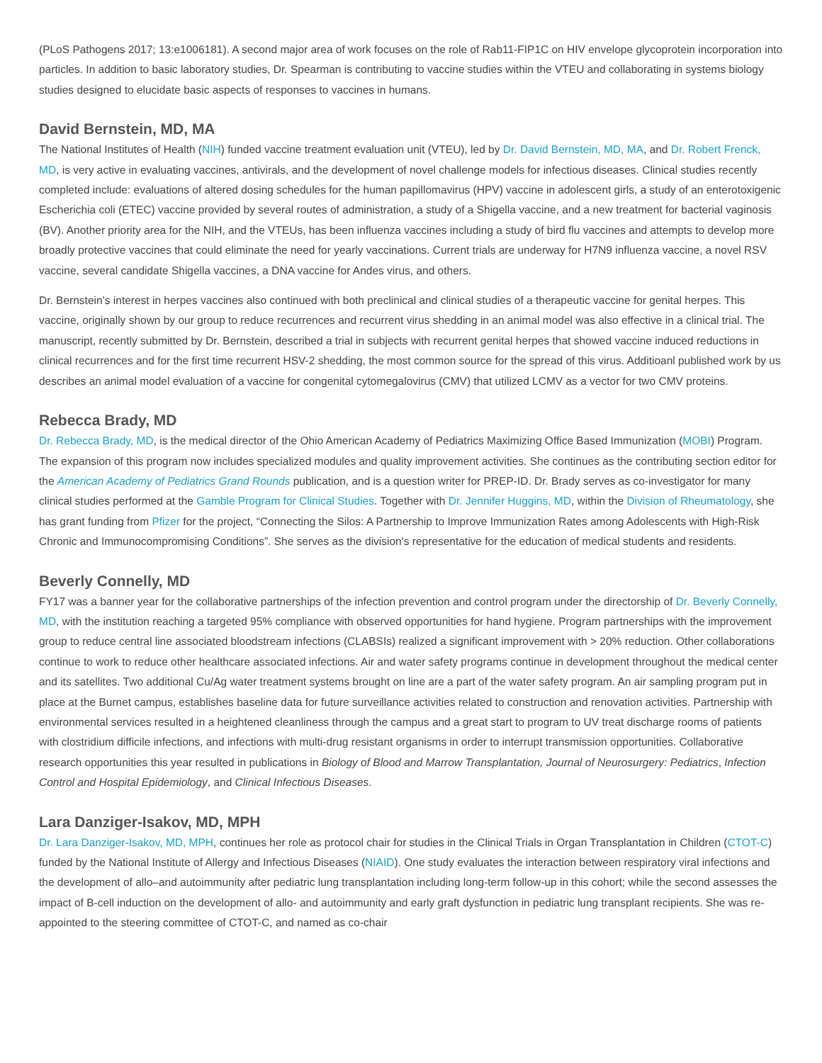(PLoS Pathogens 2017; 13:e1006181). A second major area of work focuses on the role of Rab11-FIP1C on HIV envelope glycoprotein incorporation into particles. In addition to basic laboratory studies, Dr. Spearman is contributing to vaccine studies within the VTEU and collaborating in systems biology studies designed to elucidate basic aspects of responses to vaccines in humans.
David Bernstein, MD, MA
The National Institutes of Health (NIH) funded vaccine treatment evaluation unit (VTEU), led by Dr. David Bernstein, MD, MA, and Dr. Robert Frenck, MD, is very active in evaluating vaccines, antivirals, and the development of novel challenge models for infectious diseases. Clinical studies recently completed include: evaluations of altered dosing schedules for the human papillomavirus (HPV) vaccine in adolescent girls, a study of an enterotoxigenic Escherichia coli (ETEC) vaccine provided by several routes of administration, a study of a Shigella vaccine, and a new treatment for bacterial vaginosis (BV). Another priority area for the NIH, and the VTEUs, has been influenza vaccines including a study of bird flu vaccines and attempts to develop more broadly protective vaccines that could eliminate the need for yearly vaccinations. Current trials are underway for H7N9 influenza vaccine, a novel RSV vaccine, several candidate Shigella vaccines, a DNA vaccine for Andes virus, and others.
Dr. Bernstein’s interest in herpes vaccines also continued with both preclinical and clinical studies of a therapeutic vaccine for genital herpes. This vaccine, originally shown by our group to reduce recurrences and recurrent virus shedding in an animal model was also effective in a clinical trial. The manuscript, recently submitted by Dr. Bernstein, described a trial in subjects with recurrent genital herpes that showed vaccine induced reductions in clinical recurrences and for the first time recurrent HSV-2 shedding, the most common source for the spread of this virus. Additioanl published work by us describes an animal model evaluation of a vaccine for congenital cytomegalovirus (CMV) that utilized LCMV as a vector for two CMV proteins.
Rebecca Brady, MD
Dr. Rebecca Brady, MD, is the medical director of the Ohio American Academy of Pediatrics Maximizing Office Based Immunization (MOBI) Program. The expansion of this program now includes specialized modules and quality improvement activities. She continues as the contributing section editor for the American Academy of Pediatrics Grand Rounds publication, and is a question writer for PREP-ID. Dr. Brady serves as co-investigator for many clinical studies performed at the Gamble Program for Clinical Studies. Together with Dr. Jennifer Huggins, MD, within the Division of Rheumatology, she has grant funding from Pfizer for the project, “Connecting the Silos: A Partnership to Improve Immunization Rates among Adolescents with High-Risk Chronic and Immunocompromising Conditions”. She serves as the division's representative for the education of medical students and residents.
Beverly Connelly, MD
FY17 was a banner year for the collaborative partnerships of the infection prevention and control program under the directorship of Dr. Beverly Connelly, MD, with the institution reaching a targeted 95% compliance with observed opportunities for hand hygiene. Program partnerships with the improvement group to reduce central line associated bloodstream infections (CLABSIs) realized a significant improvement with > 20% reduction. Other collaborations continue to work to reduce other healthcare associated infections. Air and water safety programs continue in development throughout the medical center and its satellites. Two additional Cu/Ag water treatment systems brought on line are a part of the water safety program. An air sampling program put in place at the Burnet campus, establishes baseline data for future surveillance activities related to construction and renovation activities. Partnership with environmental services resulted in a heightened cleanliness through the campus and a great start to program to UV treat discharge rooms of patients with clostridium difficile infections, and infections with multi-drug resistant organisms in order to interrupt transmission opportunities. Collaborative research opportunities this year resulted in publications in Biology of Blood and Marrow Transplantation, Journal of Neurosurgery: Pediatrics, Infection Control and Hospital Epidemiology, and Clinical Infectious Diseases.
Lara Danziger-Isakov, MD, MPH
Dr. Lara Danziger-Isakov, MD, MPH, continues her role as protocol chair for studies in the Clinical Trials in Organ Transplantation in Children (CTOT-C) funded by the National Institute of Allergy and Infectious Diseases (NIAID). One study evaluates the interaction between respiratory viral infections and the development of allo–and autoimmunity after pediatric lung transplantation including long-term follow-up in this cohort; while the second assesses the impact of B-cell induction on the development of allo- and autoimmunity and early graft dysfunction in pediatric lung transplant recipients. She was re-appointed to the steering committee of CTOT-C, and named as co-chair